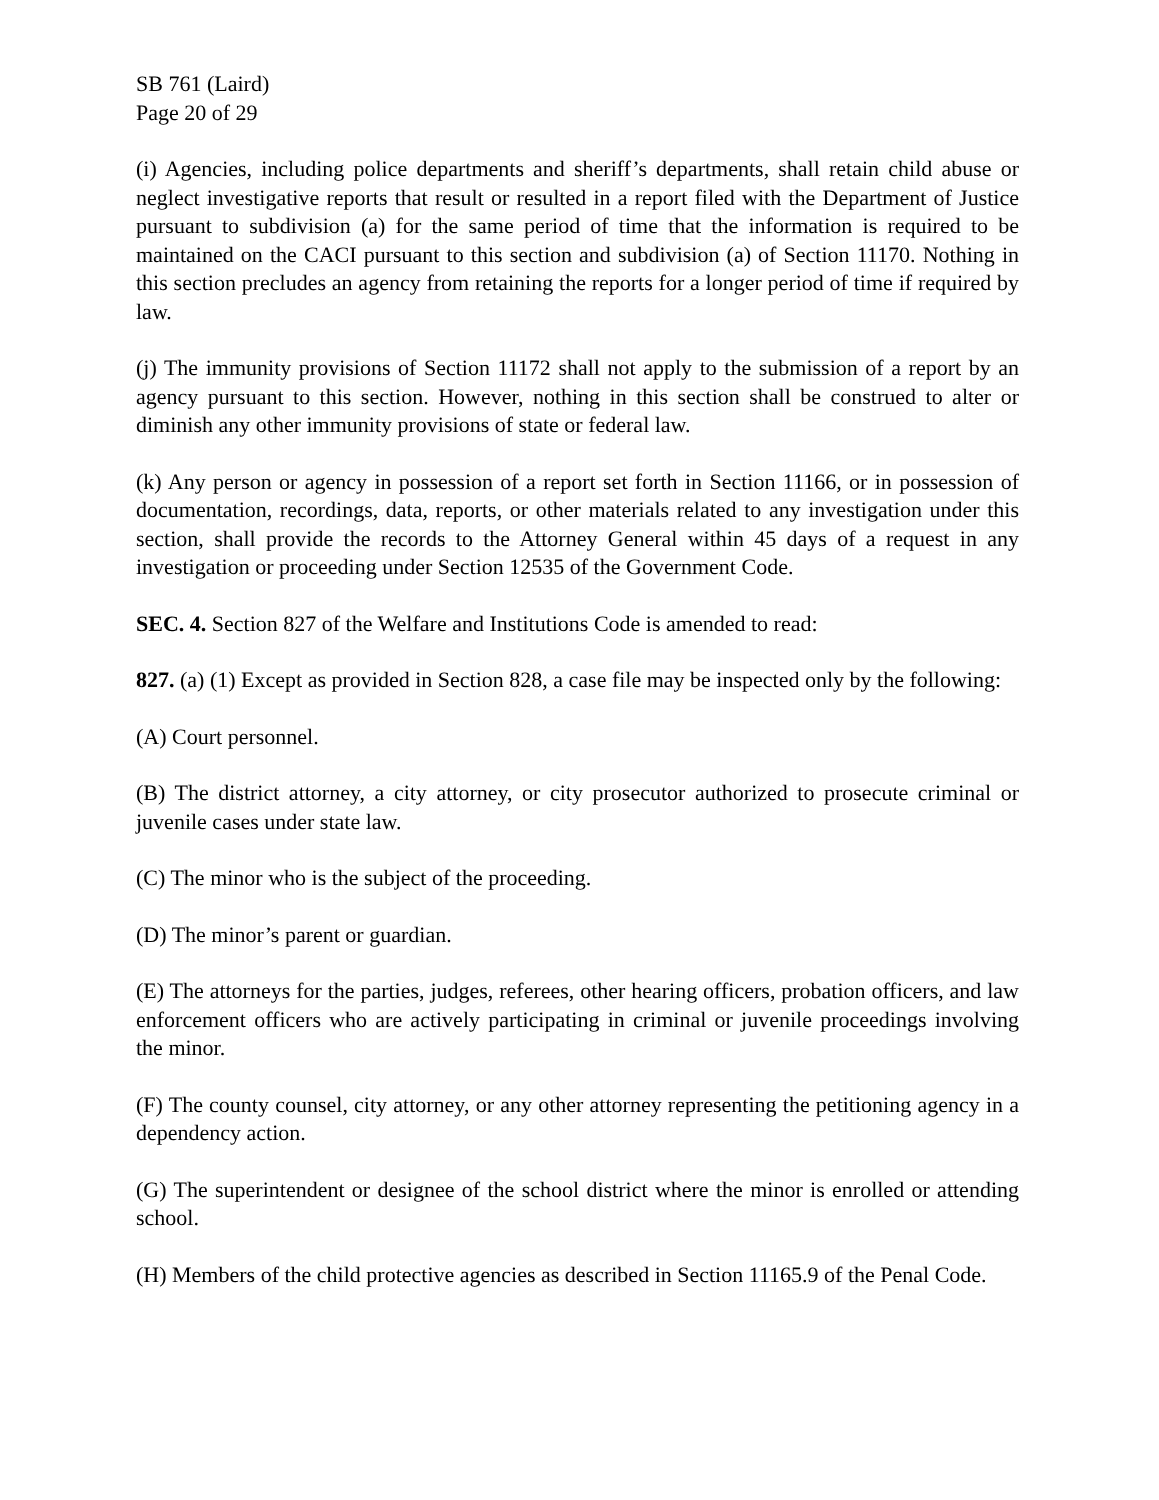SB 761 (Laird)
Page 20 of 29
(i) Agencies, including police departments and sheriff’s departments, shall retain child abuse or neglect investigative reports that result or resulted in a report filed with the Department of Justice pursuant to subdivision (a) for the same period of time that the information is required to be maintained on the CACI pursuant to this section and subdivision (a) of Section 11170. Nothing in this section precludes an agency from retaining the reports for a longer period of time if required by law.
(j) The immunity provisions of Section 11172 shall not apply to the submission of a report by an agency pursuant to this section. However, nothing in this section shall be construed to alter or diminish any other immunity provisions of state or federal law.
(k) Any person or agency in possession of a report set forth in Section 11166, or in possession of documentation, recordings, data, reports, or other materials related to any investigation under this section, shall provide the records to the Attorney General within 45 days of a request in any investigation or proceeding under Section 12535 of the Government Code.
SEC. 4. Section 827 of the Welfare and Institutions Code is amended to read:
827. (a) (1) Except as provided in Section 828, a case file may be inspected only by the following:
(A) Court personnel.
(B) The district attorney, a city attorney, or city prosecutor authorized to prosecute criminal or juvenile cases under state law.
(C) The minor who is the subject of the proceeding.
(D) The minor’s parent or guardian.
(E) The attorneys for the parties, judges, referees, other hearing officers, probation officers, and law enforcement officers who are actively participating in criminal or juvenile proceedings involving the minor.
(F) The county counsel, city attorney, or any other attorney representing the petitioning agency in a dependency action.
(G) The superintendent or designee of the school district where the minor is enrolled or attending school.
(H) Members of the child protective agencies as described in Section 11165.9 of the Penal Code.